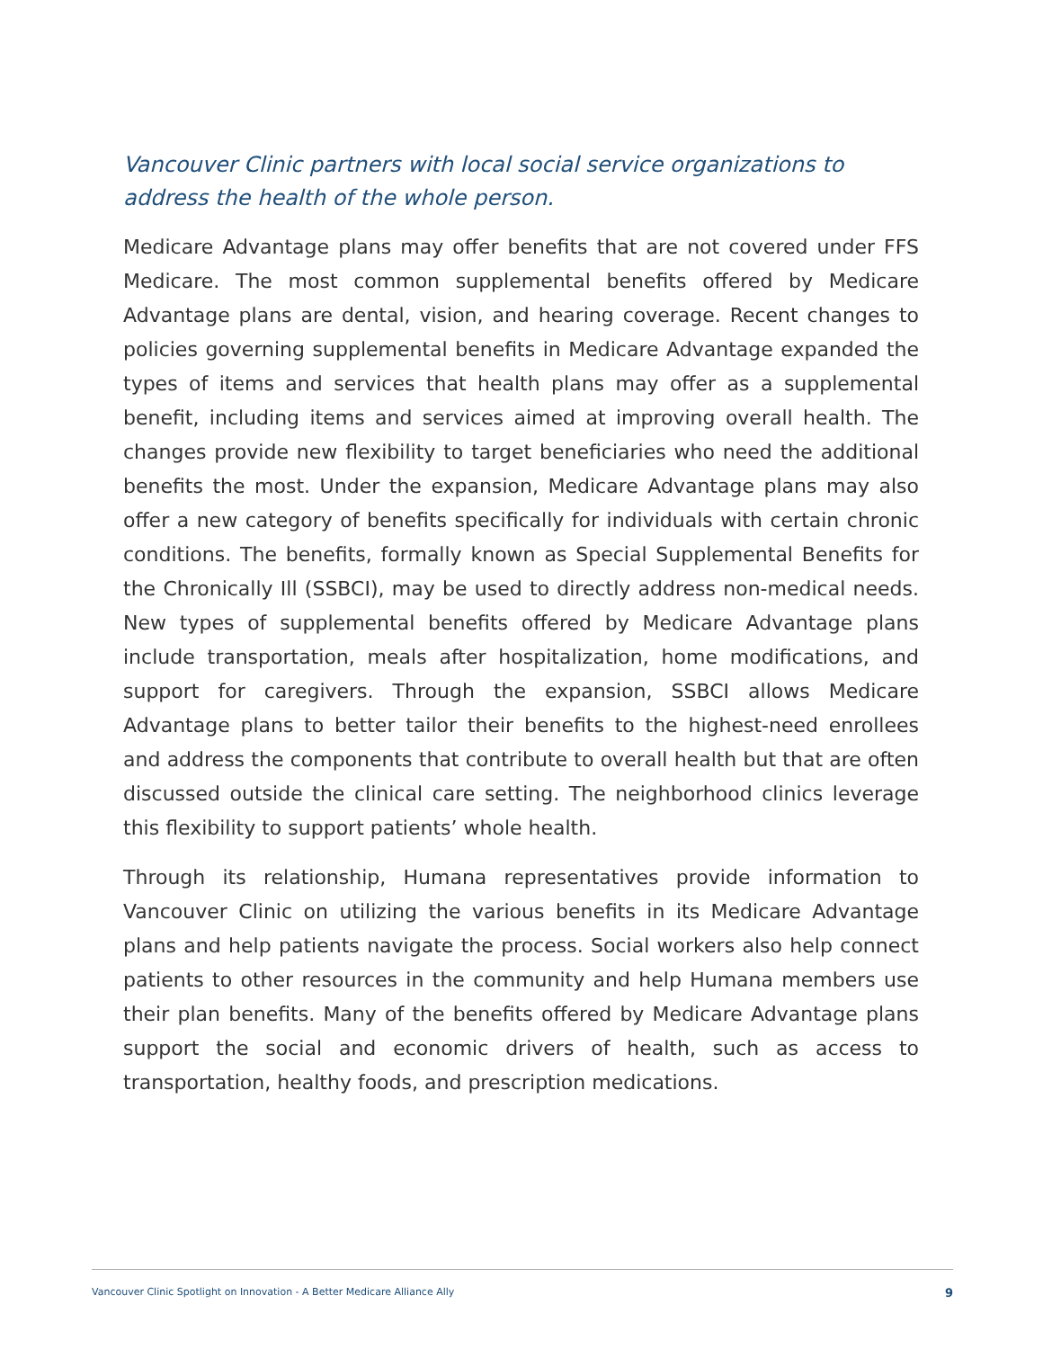Vancouver Clinic partners with local social service organizations to address the health of the whole person.
Medicare Advantage plans may offer benefits that are not covered under FFS Medicare. The most common supplemental benefits offered by Medicare Advantage plans are dental, vision, and hearing coverage. Recent changes to policies governing supplemental benefits in Medicare Advantage expanded the types of items and services that health plans may offer as a supplemental benefit, including items and services aimed at improving overall health. The changes provide new flexibility to target beneficiaries who need the additional benefits the most. Under the expansion, Medicare Advantage plans may also offer a new category of benefits specifically for individuals with certain chronic conditions. The benefits, formally known as Special Supplemental Benefits for the Chronically Ill (SSBCI), may be used to directly address non-medical needs. New types of supplemental benefits offered by Medicare Advantage plans include transportation, meals after hospitalization, home modifications, and support for caregivers. Through the expansion, SSBCI allows Medicare Advantage plans to better tailor their benefits to the highest-need enrollees and address the components that contribute to overall health but that are often discussed outside the clinical care setting. The neighborhood clinics leverage this flexibility to support patients’ whole health.
Through its relationship, Humana representatives provide information to Vancouver Clinic on utilizing the various benefits in its Medicare Advantage plans and help patients navigate the process. Social workers also help connect patients to other resources in the community and help Humana members use their plan benefits. Many of the benefits offered by Medicare Advantage plans support the social and economic drivers of health, such as access to transportation, healthy foods, and prescription medications.
Vancouver Clinic Spotlight on Innovation - A Better Medicare Alliance Ally 9